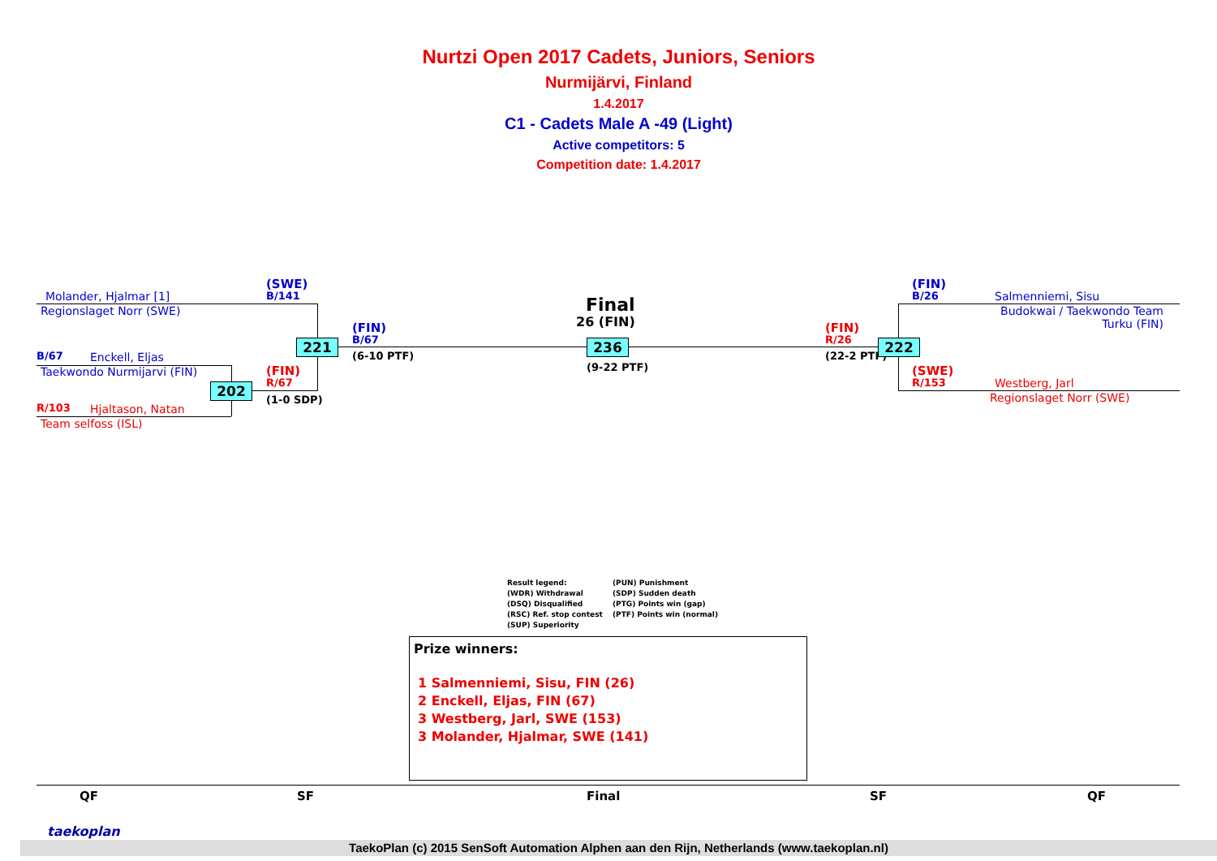Nurtzi Open 2017 Cadets, Juniors, Seniors
Nurmijärvi, Finland
1.4.2017
C1 - Cadets Male A -49 (Light)
Active competitors: 5
Competition date: 1.4.2017
Molander, Hjalmar [1]
Regionslaget Norr (SWE)
B/67 Enckell, Eljas
Taekwondo Nurmijarvi (FIN)
R/103 Hjaltason, Natan
Team selfoss (ISL)
(SWE)
B/141
(FIN)
B/67
(6-10 PTF)
(FIN)
R/67
(1-0 SDP)
221
202
Final
26 (FIN)
236
(9-22 PTF)
(FIN)
R/26
(22-2 PTF)
222
(FIN)
B/26
Salmenniemi, Sisu
Budokwai / Taekwondo Team Turku (FIN)
(SWE)
R/153
Westberg, Jarl
Regionslaget Norr (SWE)
Result legend:
(PUN) Punishment
(WDR) Withdrawal
(SDP) Sudden death
(DSQ) Disqualified
(PTG) Points win (gap)
(RSC) Ref. stop contest
(PTF) Points win (normal)
(SUP) Superiority
Prize winners:
1 Salmenniemi, Sisu, FIN (26)
2 Enckell, Eljas, FIN (67)
3 Westberg, Jarl, SWE (153)
3 Molander, Hjalmar, SWE (141)
QF SF Final SF QF
taekoplan
TaekoPlan (c) 2015 SenSoft Automation Alphen aan den Rijn, Netherlands (www.taekoplan.nl)